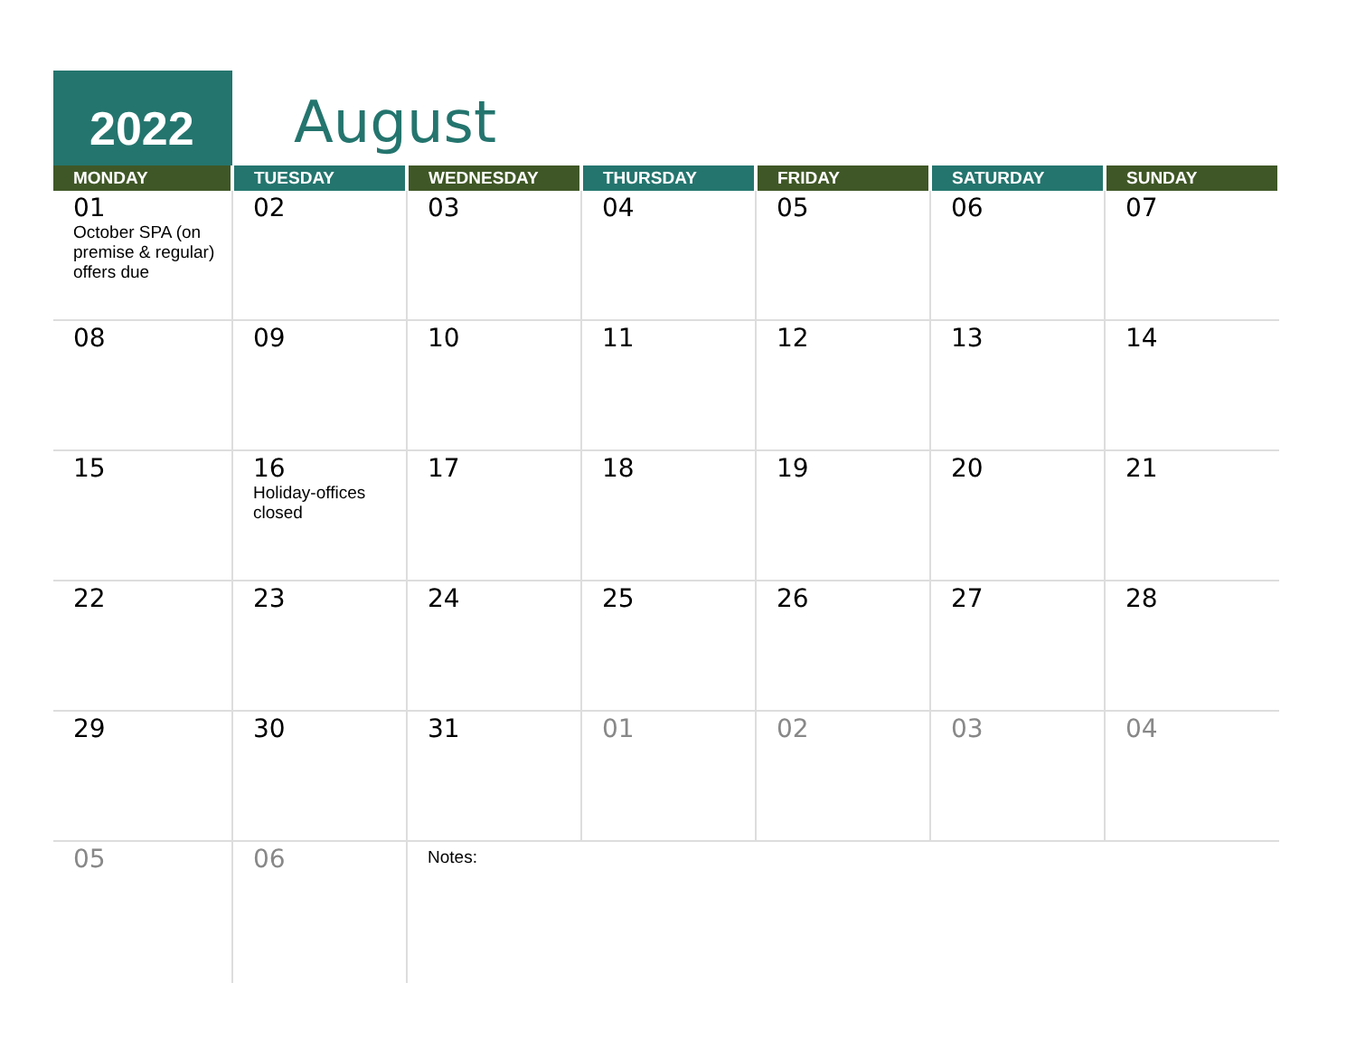2022 August
| MONDAY | TUESDAY | WEDNESDAY | THURSDAY | FRIDAY | SATURDAY | SUNDAY |
| --- | --- | --- | --- | --- | --- | --- |
| 01 October SPA (on premise & regular) offers due | 02 | 03 | 04 | 05 | 06 | 07 |
| 08 | 09 | 10 | 11 | 12 | 13 | 14 |
| 15 | 16 Holiday-offices closed | 17 | 18 | 19 | 20 | 21 |
| 22 | 23 | 24 | 25 | 26 | 27 | 28 |
| 29 | 30 | 31 | 01 | 02 | 03 | 04 |
| 05 | 06 | Notes: | | | | |